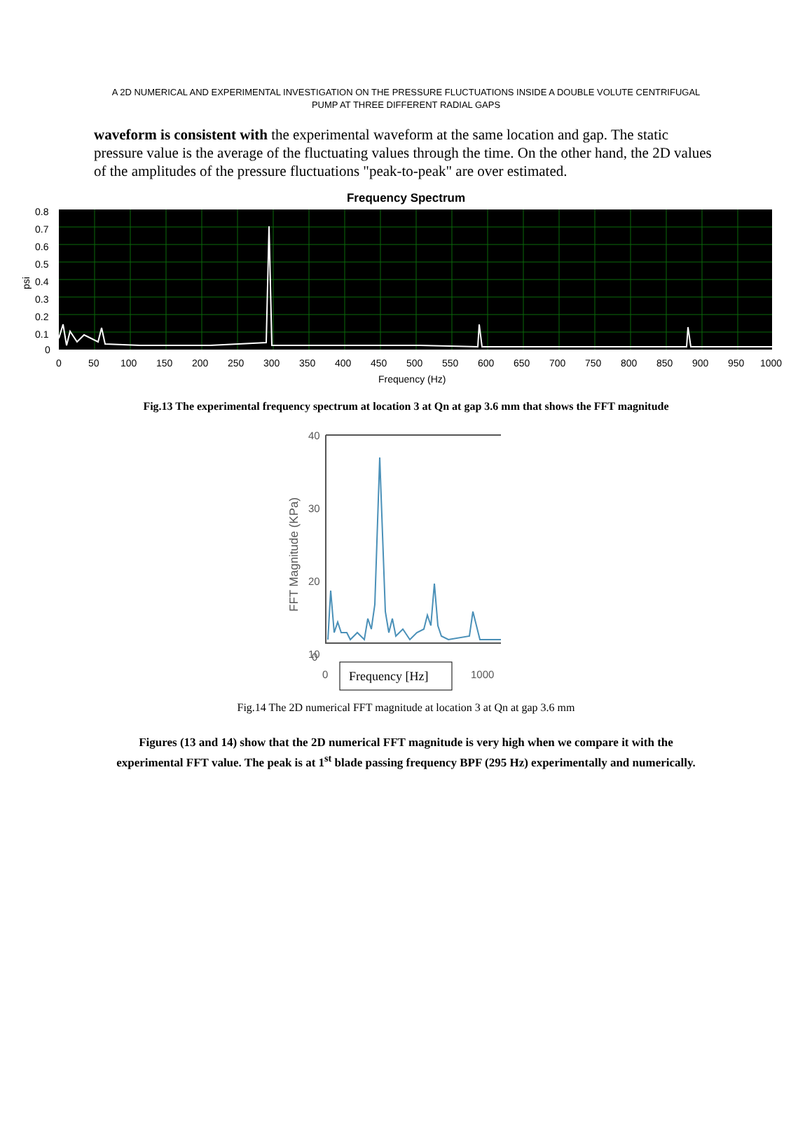A 2D NUMERICAL AND EXPERIMENTAL INVESTIGATION ON THE PRESSURE FLUCTUATIONS INSIDE A DOUBLE VOLUTE CENTRIFUGAL
PUMP AT THREE DIFFERENT RADIAL GAPS
waveform is consistent with the experimental waveform at the same location and gap. The static pressure value is the average of the fluctuating values through the time. On the other hand, the 2D values of the amplitudes of the pressure fluctuations "peak-to-peak" are over estimated.
Frequency Spectrum
0.8
0.7
0.6
0.5
0.4
0.3
0.2
0.1
0
psi
0
50
100
150
200
250
300
350
400
450
500
550
600
650
700
750
800
850
900
950
1000
Frequency (Hz)
Fig.13 The experimental frequency spectrum at location 3 at Qn at gap 3.6 mm that shows the FFT magnitude
40
30
20
10
0
0
1000
FFT Magnitude (KPa)
Frequency [Hz]
Fig.14 The 2D numerical FFT magnitude at location 3 at Qn at gap 3.6 mm
Figures (13 and 14) show that the 2D numerical FFT magnitude is very high when we compare it with the experimental FFT value. The peak is at 1<sup>st</sup> blade passing frequency BPF (295 Hz) experimentally and numerically.